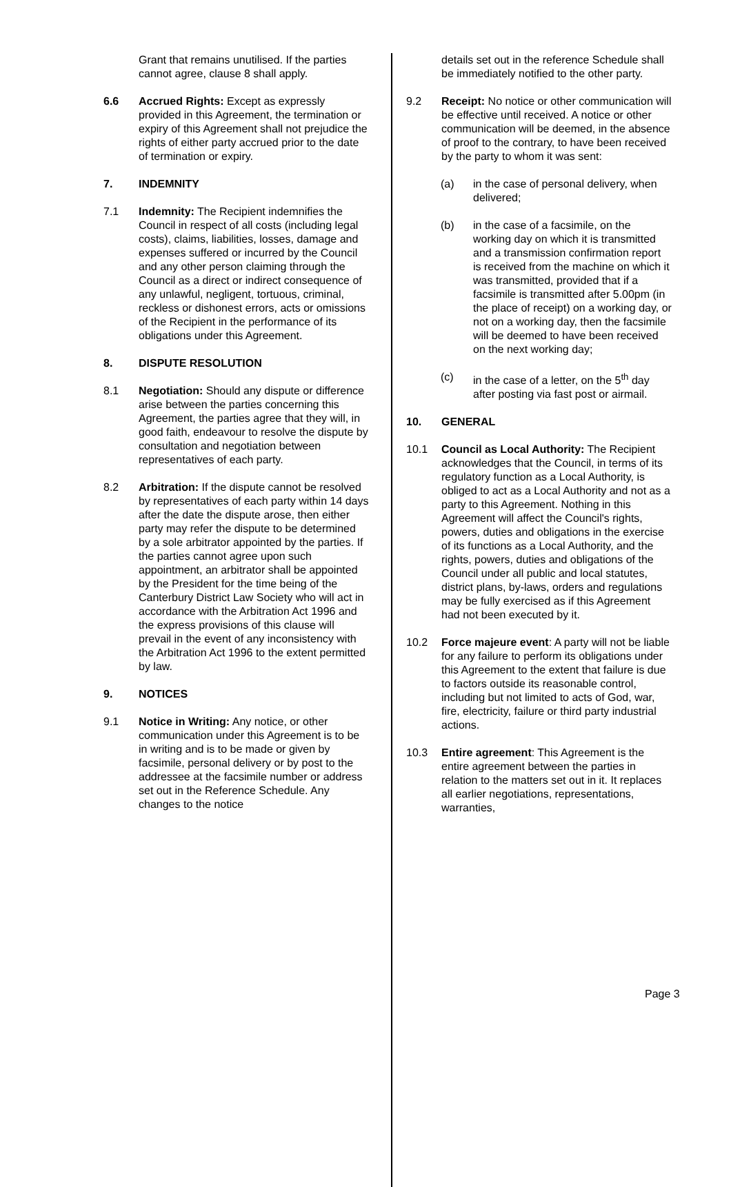Grant that remains unutilised. If the parties cannot agree, clause 8 shall apply.
6.6 Accrued Rights: Except as expressly provided in this Agreement, the termination or expiry of this Agreement shall not prejudice the rights of either party accrued prior to the date of termination or expiry.
7. INDEMNITY
7.1 Indemnity: The Recipient indemnifies the Council in respect of all costs (including legal costs), claims, liabilities, losses, damage and expenses suffered or incurred by the Council and any other person claiming through the Council as a direct or indirect consequence of any unlawful, negligent, tortuous, criminal, reckless or dishonest errors, acts or omissions of the Recipient in the performance of its obligations under this Agreement.
8. DISPUTE RESOLUTION
8.1 Negotiation: Should any dispute or difference arise between the parties concerning this Agreement, the parties agree that they will, in good faith, endeavour to resolve the dispute by consultation and negotiation between representatives of each party.
8.2 Arbitration: If the dispute cannot be resolved by representatives of each party within 14 days after the date the dispute arose, then either party may refer the dispute to be determined by a sole arbitrator appointed by the parties. If the parties cannot agree upon such appointment, an arbitrator shall be appointed by the President for the time being of the Canterbury District Law Society who will act in accordance with the Arbitration Act 1996 and the express provisions of this clause will prevail in the event of any inconsistency with the Arbitration Act 1996 to the extent permitted by law.
9. NOTICES
9.1 Notice in Writing: Any notice, or other communication under this Agreement is to be in writing and is to be made or given by facsimile, personal delivery or by post to the addressee at the facsimile number or address set out in the Reference Schedule. Any changes to the notice
details set out in the reference Schedule shall be immediately notified to the other party.
9.2 Receipt: No notice or other communication will be effective until received. A notice or other communication will be deemed, in the absence of proof to the contrary, to have been received by the party to whom it was sent:
(a) in the case of personal delivery, when delivered;
(b) in the case of a facsimile, on the working day on which it is transmitted and a transmission confirmation report is received from the machine on which it was transmitted, provided that if a facsimile is transmitted after 5.00pm (in the place of receipt) on a working day, or not on a working day, then the facsimile will be deemed to have been received on the next working day;
(c) in the case of a letter, on the 5<sup>th</sup> day after posting via fast post or airmail.
10. GENERAL
10.1 Council as Local Authority: The Recipient acknowledges that the Council, in terms of its regulatory function as a Local Authority, is obliged to act as a Local Authority and not as a party to this Agreement. Nothing in this Agreement will affect the Council's rights, powers, duties and obligations in the exercise of its functions as a Local Authority, and the rights, powers, duties and obligations of the Council under all public and local statutes, district plans, by-laws, orders and regulations may be fully exercised as if this Agreement had not been executed by it.
10.2 Force majeure event: A party will not be liable for any failure to perform its obligations under this Agreement to the extent that failure is due to factors outside its reasonable control, including but not limited to acts of God, war, fire, electricity, failure or third party industrial actions.
10.3 Entire agreement: This Agreement is the entire agreement between the parties in relation to the matters set out in it. It replaces all earlier negotiations, representations, warranties,
Page 3